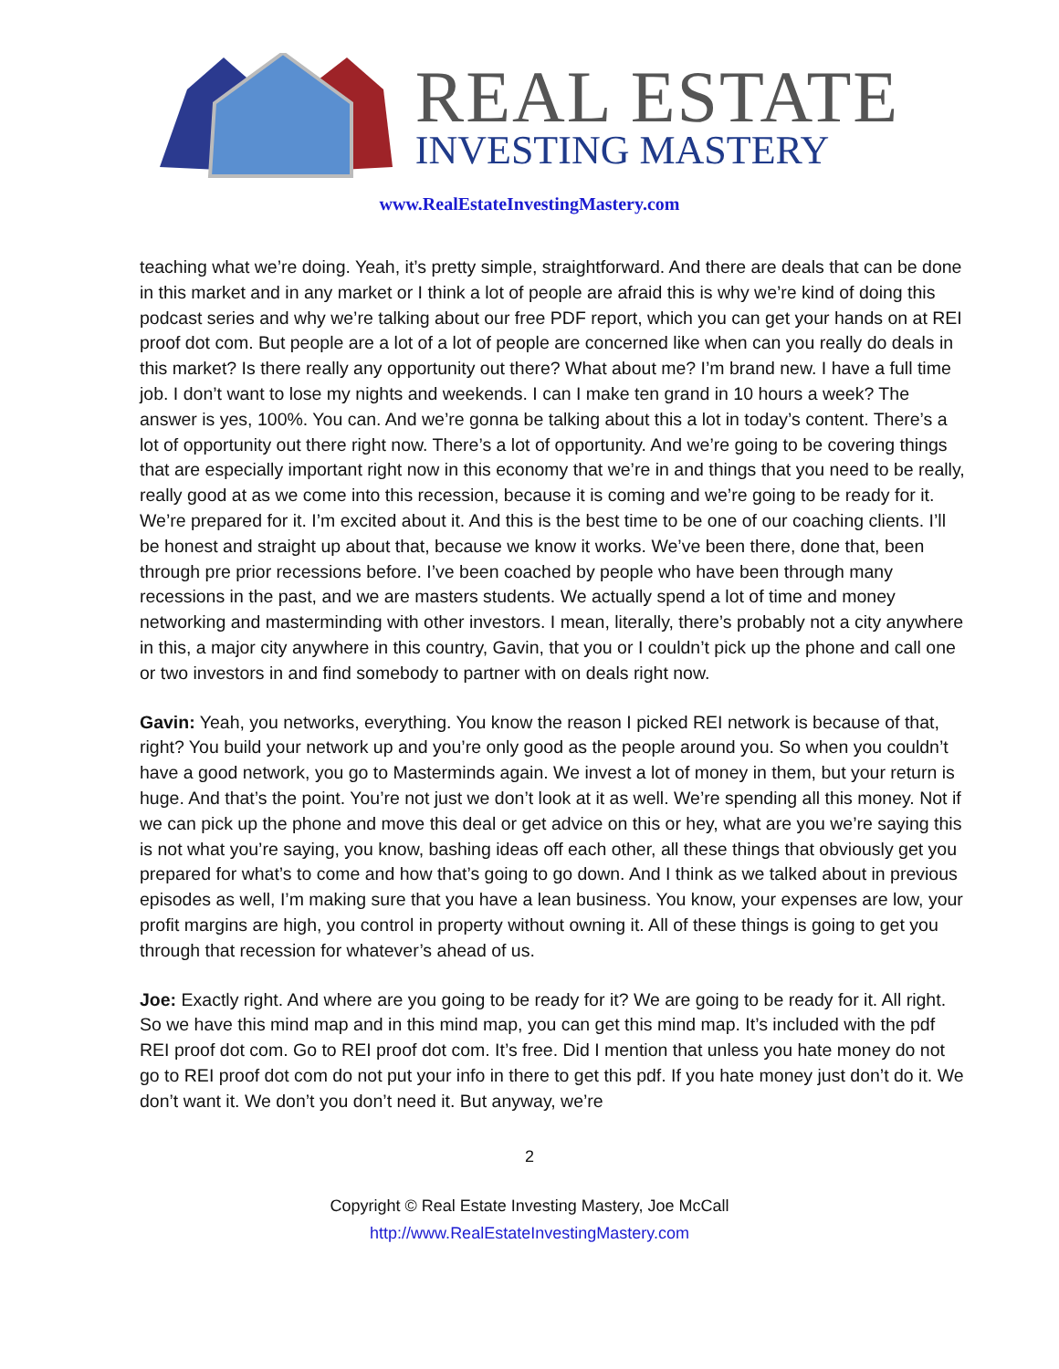REAL ESTATE
INVESTING MASTERY
www.RealEstateInvestingMastery.com
teaching what we’re doing. Yeah, it’s pretty simple, straightforward. And there are deals that can be done in this market and in any market or I think a lot of people are afraid this is why we’re kind of doing this podcast series and why we’re talking about our free PDF report, which you can get your hands on at REI proof dot com. But people are a lot of a lot of people are concerned like when can you really do deals in this market? Is there really any opportunity out there? What about me? I’m brand new. I have a full time job. I don’t want to lose my nights and weekends. I can I make ten grand in 10 hours a week? The answer is yes, 100%. You can. And we’re gonna be talking about this a lot in today’s content. There’s a lot of opportunity out there right now. There’s a lot of opportunity. And we’re going to be covering things that are especially important right now in this economy that we’re in and things that you need to be really, really good at as we come into this recession, because it is coming and we’re going to be ready for it. We’re prepared for it. I’m excited about it. And this is the best time to be one of our coaching clients. I’ll be honest and straight up about that, because we know it works. We’ve been there, done that, been through pre prior recessions before. I’ve been coached by people who have been through many recessions in the past, and we are masters students. We actually spend a lot of time and money networking and masterminding with other investors. I mean, literally, there’s probably not a city anywhere in this, a major city anywhere in this country, Gavin, that you or I couldn’t pick up the phone and call one or two investors in and find somebody to partner with on deals right now.
Gavin: Yeah, you networks, everything. You know the reason I picked REI network is because of that, right? You build your network up and you’re only good as the people around you. So when you couldn’t have a good network, you go to Masterminds again. We invest a lot of money in them, but your return is huge. And that’s the point. You’re not just we don’t look at it as well. We’re spending all this money. Not if we can pick up the phone and move this deal or get advice on this or hey, what are you we’re saying this is not what you’re saying, you know, bashing ideas off each other, all these things that obviously get you prepared for what’s to come and how that’s going to go down. And I think as we talked about in previous episodes as well, I’m making sure that you have a lean business. You know, your expenses are low, your profit margins are high, you control in property without owning it. All of these things is going to get you through that recession for whatever’s ahead of us.
Joe: Exactly right. And where are you going to be ready for it? We are going to be ready for it. All right. So we have this mind map and in this mind map, you can get this mind map. It’s included with the pdf REI proof dot com. Go to REI proof dot com. It’s free. Did I mention that unless you hate money do not go to REI proof dot com do not put your info in there to get this pdf. If you hate money just don’t do it. We don’t want it. We don’t you don’t need it. But anyway, we’re
2
Copyright © Real Estate Investing Mastery, Joe McCall
http://www.RealEstateInvestingMastery.com